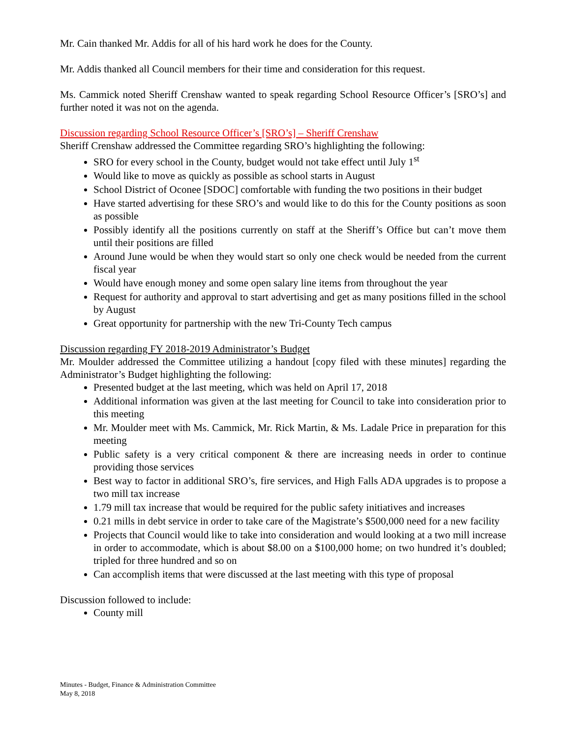Mr. Cain thanked Mr. Addis for all of his hard work he does for the County.
Mr. Addis thanked all Council members for their time and consideration for this request.
Ms. Cammick noted Sheriff Crenshaw wanted to speak regarding School Resource Officer’s [SRO’s] and further noted it was not on the agenda.
Discussion regarding School Resource Officer’s [SRO’s] – Sheriff Crenshaw
Sheriff Crenshaw addressed the Committee regarding SRO’s highlighting the following:
SRO for every school in the County, budget would not take effect until July 1<sup>st</sup>
Would like to move as quickly as possible as school starts in August
School District of Oconee [SDOC] comfortable with funding the two positions in their budget
Have started advertising for these SRO’s and would like to do this for the County positions as soon as possible
Possibly identify all the positions currently on staff at the Sheriff’s Office but can’t move them until their positions are filled
Around June would be when they would start so only one check would be needed from the current fiscal year
Would have enough money and some open salary line items from throughout the year
Request for authority and approval to start advertising and get as many positions filled in the school by August
Great opportunity for partnership with the new Tri-County Tech campus
Discussion regarding FY 2018-2019 Administrator’s Budget
Mr. Moulder addressed the Committee utilizing a handout [copy filed with these minutes] regarding the Administrator’s Budget highlighting the following:
Presented budget at the last meeting, which was held on April 17, 2018
Additional information was given at the last meeting for Council to take into consideration prior to this meeting
Mr. Moulder meet with Ms. Cammick, Mr. Rick Martin, & Ms. Ladale Price in preparation for this meeting
Public safety is a very critical component & there are increasing needs in order to continue providing those services
Best way to factor in additional SRO’s, fire services, and High Falls ADA upgrades is to propose a two mill tax increase
1.79 mill tax increase that would be required for the public safety initiatives and increases
0.21 mills in debt service in order to take care of the Magistrate’s $500,000 need for a new facility
Projects that Council would like to take into consideration and would looking at a two mill increase in order to accommodate, which is about $8.00 on a $100,000 home; on two hundred it’s doubled; tripled for three hundred and so on
Can accomplish items that were discussed at the last meeting with this type of proposal
Discussion followed to include:
County mill
Minutes - Budget, Finance & Administration Committee
May 8, 2018